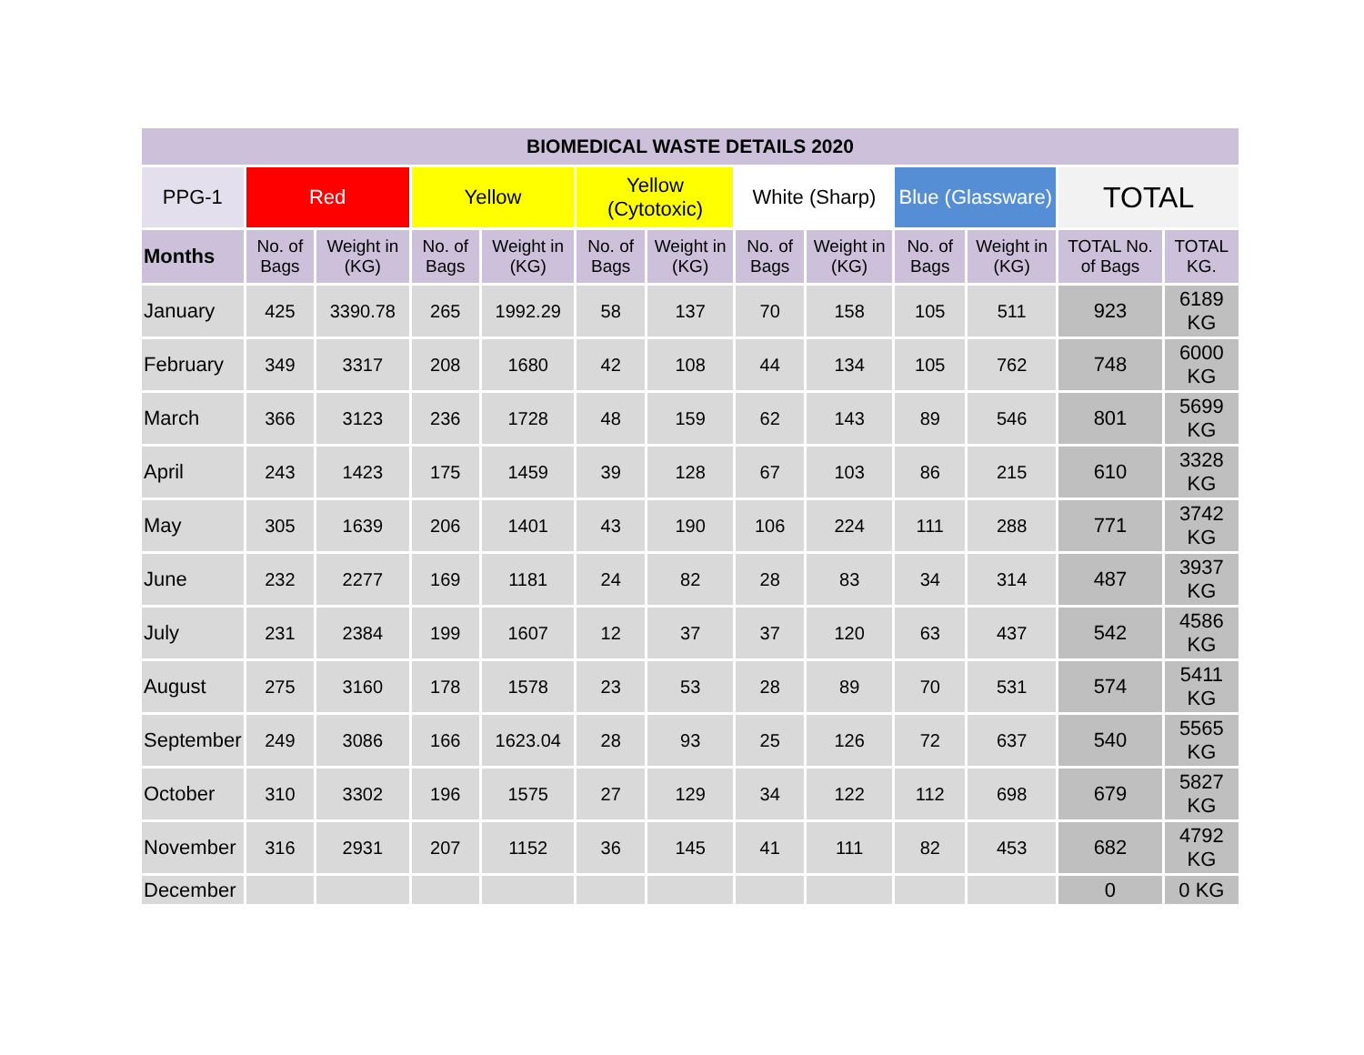| BIOMEDICAL WASTE DETAILS 2020 | | | | | | | | | | | | |
| PPG-1 | Red | | Yellow | | Yellow (Cytotoxic) | | White (Sharp) | | Blue (Glassware) | | TOTAL | |
| Months | No. of Bags | Weight in (KG) | No. of Bags | Weight in (KG) | No. of Bags | Weight in (KG) | No. of Bags | Weight in (KG) | No. of Bags | Weight in (KG) | TOTAL No. of Bags | TOTAL KG. |
| January | 425 | 3390.78 | 265 | 1992.29 | 58 | 137 | 70 | 158 | 105 | 511 | 923 | 6189 KG |
| February | 349 | 3317 | 208 | 1680 | 42 | 108 | 44 | 134 | 105 | 762 | 748 | 6000 KG |
| March | 366 | 3123 | 236 | 1728 | 48 | 159 | 62 | 143 | 89 | 546 | 801 | 5699 KG |
| April | 243 | 1423 | 175 | 1459 | 39 | 128 | 67 | 103 | 86 | 215 | 610 | 3328 KG |
| May | 305 | 1639 | 206 | 1401 | 43 | 190 | 106 | 224 | 111 | 288 | 771 | 3742 KG |
| June | 232 | 2277 | 169 | 1181 | 24 | 82 | 28 | 83 | 34 | 314 | 487 | 3937 KG |
| July | 231 | 2384 | 199 | 1607 | 12 | 37 | 37 | 120 | 63 | 437 | 542 | 4586 KG |
| August | 275 | 3160 | 178 | 1578 | 23 | 53 | 28 | 89 | 70 | 531 | 574 | 5411 KG |
| September | 249 | 3086 | 166 | 1623.04 | 28 | 93 | 25 | 126 | 72 | 637 | 540 | 5565 KG |
| October | 310 | 3302 | 196 | 1575 | 27 | 129 | 34 | 122 | 112 | 698 | 679 | 5827 KG |
| November | 316 | 2931 | 207 | 1152 | 36 | 145 | 41 | 111 | 82 | 453 | 682 | 4792 KG |
| December | | | | | | | | | | | 0 | 0 KG |